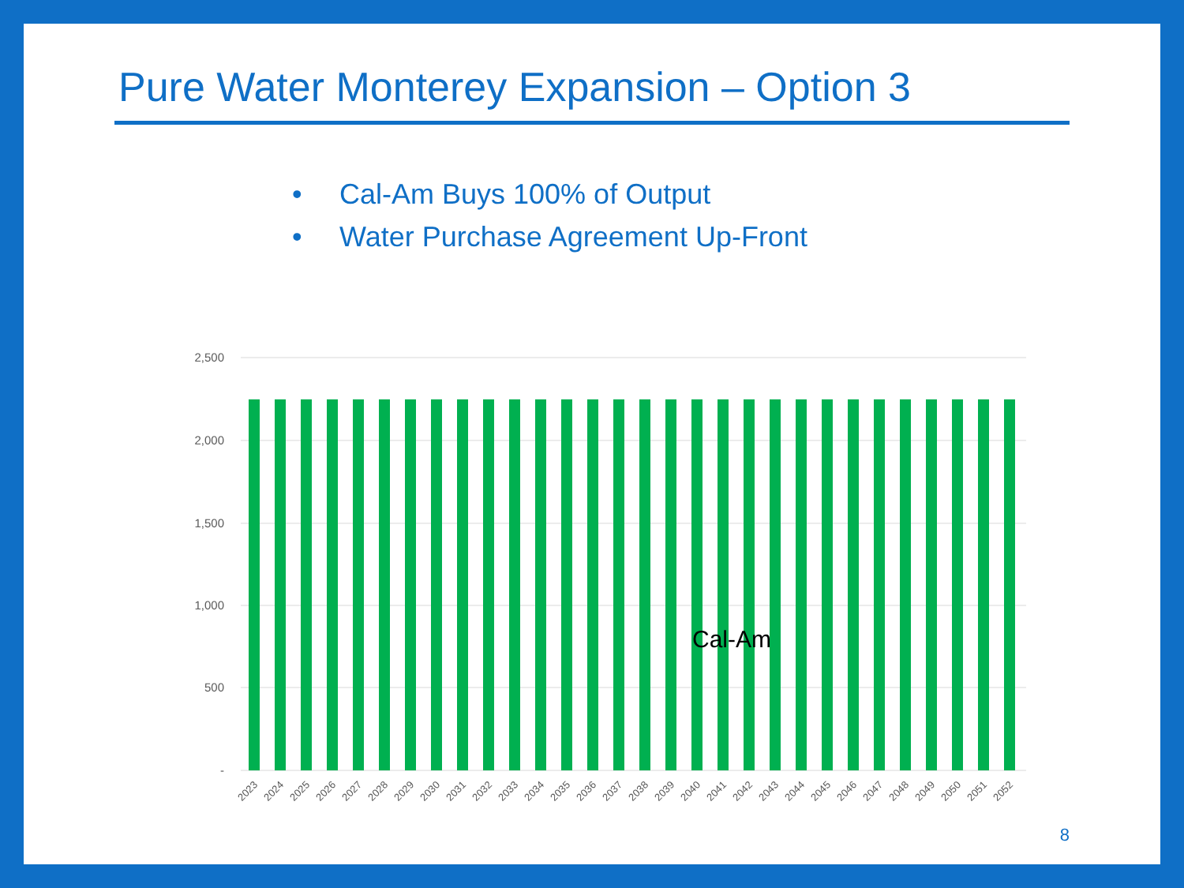Pure Water Monterey Expansion – Option 3
• Cal-Am Buys 100% of Output
• Water Purchase Agreement Up-Front
2,500
2,000
1,500
1,000
500
-
Cal-Am
2023
2024
2025
2026
2027
2028
2029
2030
2031
2032
2033
2034
2035
2036
2037
2038
2039
2040
2041
2042
2043
2044
2045
2046
2047
2048
2049
2050
2051
2052
8